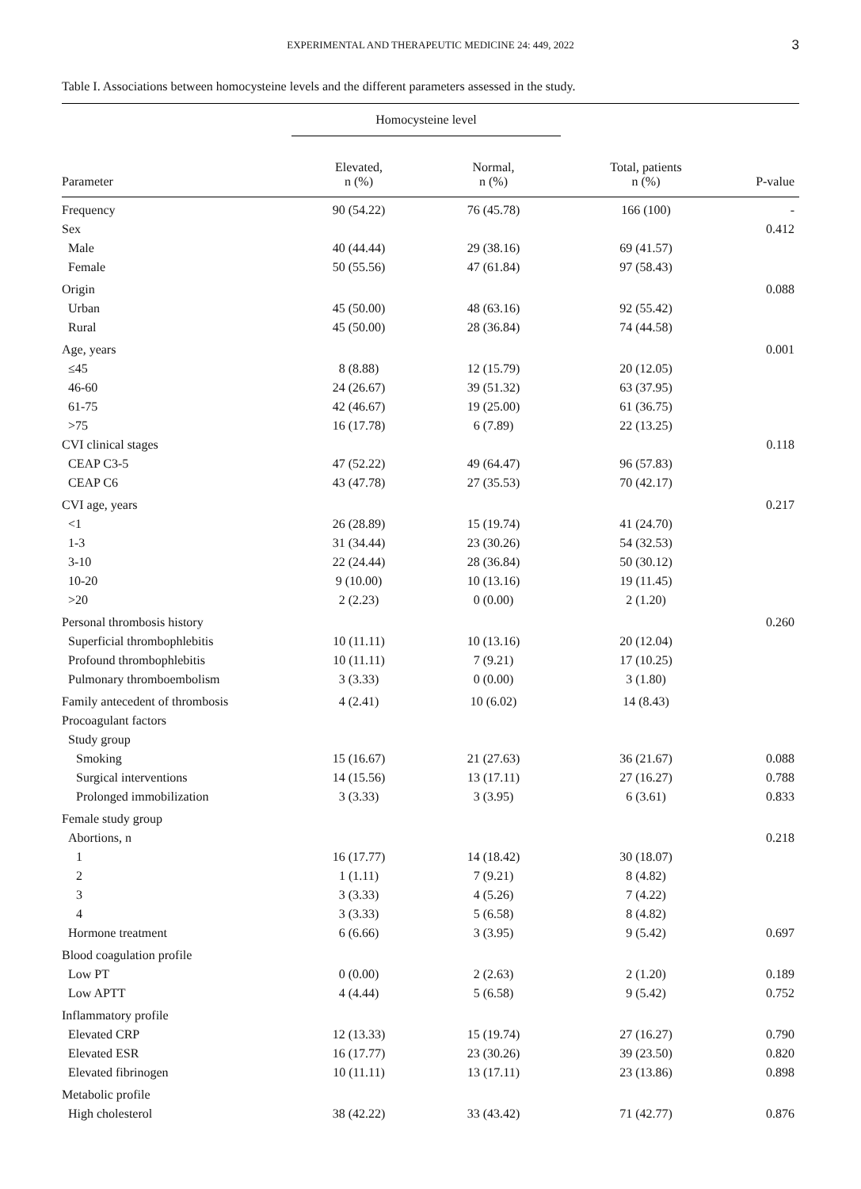EXPERIMENTAL AND THERAPEUTIC MEDICINE 24: 449, 2022
3
Table I. Associations between homocysteine levels and the different parameters assessed in the study.
| | Homocysteine level | | | |
| --- | --- | --- | --- | --- |
| Parameter | Elevated, n (%) | Normal, n (%) | Total, patients n (%) | P-value |
| Frequency | 90 (54.22) | 76 (45.78) | 166 (100) | - |
| Sex | | | | 0.412 |
| Male | 40 (44.44) | 29 (38.16) | 69 (41.57) | |
| Female | 50 (55.56) | 47 (61.84) | 97 (58.43) | |
| Origin | | | | 0.088 |
| Urban | 45 (50.00) | 48 (63.16) | 92 (55.42) | |
| Rural | 45 (50.00) | 28 (36.84) | 74 (44.58) | |
| Age, years | | | | 0.001 |
| ≤45 | 8 (8.88) | 12 (15.79) | 20 (12.05) | |
| 46-60 | 24 (26.67) | 39 (51.32) | 63 (37.95) | |
| 61-75 | 42 (46.67) | 19 (25.00) | 61 (36.75) | |
| >75 | 16 (17.78) | 6 (7.89) | 22 (13.25) | |
| CVI clinical stages | | | | 0.118 |
| CEAP C3-5 | 47 (52.22) | 49 (64.47) | 96 (57.83) | |
| CEAP C6 | 43 (47.78) | 27 (35.53) | 70 (42.17) | |
| CVI age, years | | | | 0.217 |
| <1 | 26 (28.89) | 15 (19.74) | 41 (24.70) | |
| 1-3 | 31 (34.44) | 23 (30.26) | 54 (32.53) | |
| 3-10 | 22 (24.44) | 28 (36.84) | 50 (30.12) | |
| 10-20 | 9 (10.00) | 10 (13.16) | 19 (11.45) | |
| >20 | 2 (2.23) | 0 (0.00) | 2 (1.20) | |
| Personal thrombosis history | | | | 0.260 |
| Superficial thrombophlebitis | 10 (11.11) | 10 (13.16) | 20 (12.04) | |
| Profound thrombophlebitis | 10 (11.11) | 7 (9.21) | 17 (10.25) | |
| Pulmonary thromboembolism | 3 (3.33) | 0 (0.00) | 3 (1.80) | |
| Family antecedent of thrombosis | 4 (2.41) | 10 (6.02) | 14 (8.43) | |
| Procoagulant factors | | | | |
| Study group | | | | |
| Smoking | 15 (16.67) | 21 (27.63) | 36 (21.67) | 0.088 |
| Surgical interventions | 14 (15.56) | 13 (17.11) | 27 (16.27) | 0.788 |
| Prolonged immobilization | 3 (3.33) | 3 (3.95) | 6 (3.61) | 0.833 |
| Female study group | | | | |
| Abortions, n | | | | 0.218 |
| 1 | 16 (17.77) | 14 (18.42) | 30 (18.07) | |
| 2 | 1 (1.11) | 7 (9.21) | 8 (4.82) | |
| 3 | 3 (3.33) | 4 (5.26) | 7 (4.22) | |
| 4 | 3 (3.33) | 5 (6.58) | 8 (4.82) | |
| Hormone treatment | 6 (6.66) | 3 (3.95) | 9 (5.42) | 0.697 |
| Blood coagulation profile | | | | |
| Low PT | 0 (0.00) | 2 (2.63) | 2 (1.20) | 0.189 |
| Low APTT | 4 (4.44) | 5 (6.58) | 9 (5.42) | 0.752 |
| Inflammatory profile | | | | |
| Elevated CRP | 12 (13.33) | 15 (19.74) | 27 (16.27) | 0.790 |
| Elevated ESR | 16 (17.77) | 23 (30.26) | 39 (23.50) | 0.820 |
| Elevated fibrinogen | 10 (11.11) | 13 (17.11) | 23 (13.86) | 0.898 |
| Metabolic profile | | | | |
| High cholesterol | 38 (42.22) | 33 (43.42) | 71 (42.77) | 0.876 |